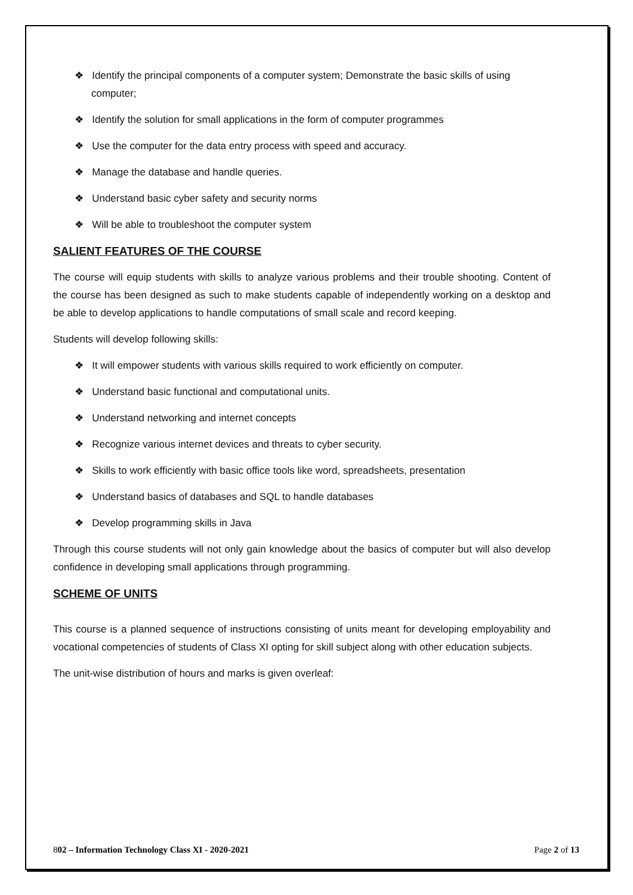❖ Identify the principal components of a computer system; Demonstrate the basic skills of using computer;
❖ Identify the solution for small applications in the form of computer programmes
❖ Use the computer for the data entry process with speed and accuracy.
❖ Manage the database and handle queries.
❖ Understand basic cyber safety and security norms
❖ Will be able to troubleshoot the computer system
SALIENT FEATURES OF THE COURSE
The course will equip students with skills to analyze various problems and their trouble shooting. Content of the course has been designed as such to make students capable of independently working on a desktop and be able to develop applications to handle computations of small scale and record keeping.
Students will develop following skills:
❖ It will empower students with various skills required to work efficiently on computer.
❖ Understand basic functional and computational units.
❖ Understand networking and internet concepts
❖ Recognize various internet devices and threats to cyber security.
❖ Skills to work efficiently with basic office tools like word, spreadsheets, presentation
❖ Understand basics of databases and SQL to handle databases
❖ Develop programming skills in Java
Through this course students will not only gain knowledge about the basics of computer but will also develop confidence in developing small applications through programming.
SCHEME OF UNITS
This course is a planned sequence of instructions consisting of units meant for developing employability and vocational competencies of students of Class XI opting for skill subject along with other education subjects.
The unit-wise distribution of hours and marks is given overleaf:
802 – Information Technology Class XI - 2020-2021 Page 2 of 13